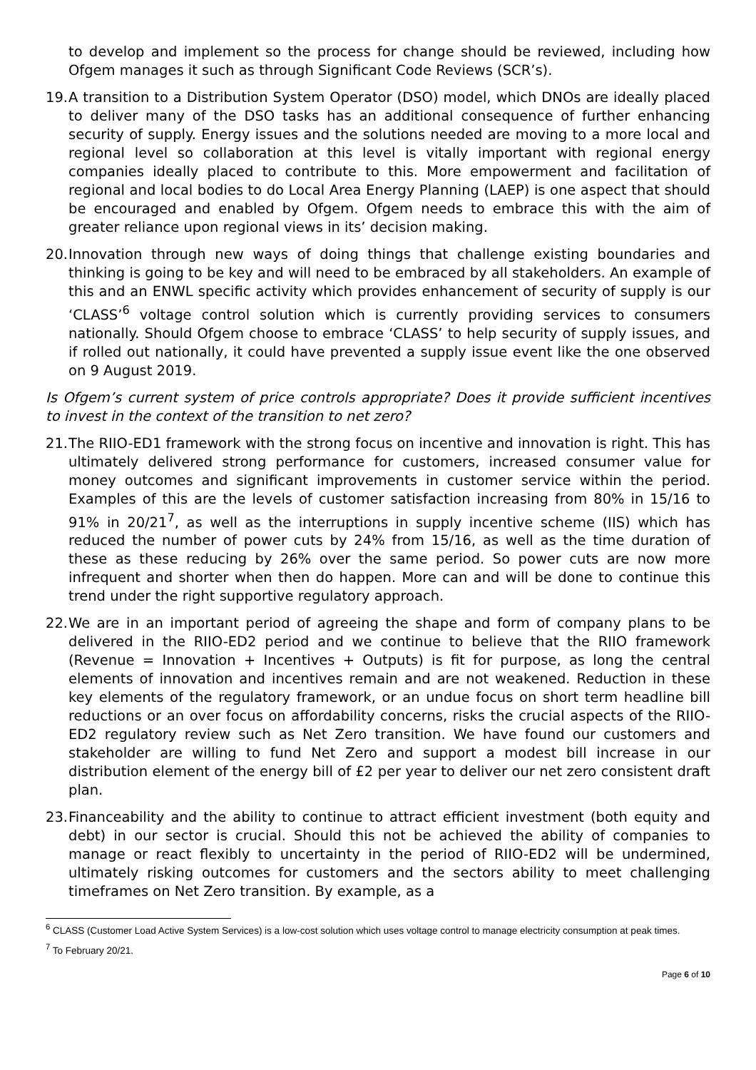to develop and implement so the process for change should be reviewed, including how Ofgem manages it such as through Significant Code Reviews (SCR’s).
19.
A transition to a Distribution System Operator (DSO) model, which DNOs are ideally placed to deliver many of the DSO tasks has an additional consequence of further enhancing security of supply. Energy issues and the solutions needed are moving to a more local and regional level so collaboration at this level is vitally important with regional energy companies ideally placed to contribute to this. More empowerment and facilitation of regional and local bodies to do Local Area Energy Planning (LAEP) is one aspect that should be encouraged and enabled by Ofgem. Ofgem needs to embrace this with the aim of greater reliance upon regional views in its’ decision making.
20.
Innovation through new ways of doing things that challenge existing boundaries and thinking is going to be key and will need to be embraced by all stakeholders. An example of this and an ENWL specific activity which provides enhancement of security of supply is our ‘CLASS’<sup>6</sup> voltage control solution which is currently providing services to consumers nationally. Should Ofgem choose to embrace ‘CLASS’ to help security of supply issues, and if rolled out nationally, it could have prevented a supply issue event like the one observed on 9 August 2019.
Is Ofgem’s current system of price controls appropriate? Does it provide sufficient incentives to invest in the context of the transition to net zero?
21.
The RIIO-ED1 framework with the strong focus on incentive and innovation is right. This has ultimately delivered strong performance for customers, increased consumer value for money outcomes and significant improvements in customer service within the period. Examples of this are the levels of customer satisfaction increasing from 80% in 15/16 to 91% in 20/21<sup>7</sup>, as well as the interruptions in supply incentive scheme (IIS) which has reduced the number of power cuts by 24% from 15/16, as well as the time duration of these as these reducing by 26% over the same period. So power cuts are now more infrequent and shorter when then do happen. More can and will be done to continue this trend under the right supportive regulatory approach.
22.
We are in an important period of agreeing the shape and form of company plans to be delivered in the RIIO-ED2 period and we continue to believe that the RIIO framework (Revenue = Innovation + Incentives + Outputs) is fit for purpose, as long the central elements of innovation and incentives remain and are not weakened. Reduction in these key elements of the regulatory framework, or an undue focus on short term headline bill reductions or an over focus on affordability concerns, risks the crucial aspects of the RIIO-ED2 regulatory review such as Net Zero transition. We have found our customers and stakeholder are willing to fund Net Zero and support a modest bill increase in our distribution element of the energy bill of £2 per year to deliver our net zero consistent draft plan.
23.
Financeability and the ability to continue to attract efficient investment (both equity and debt) in our sector is crucial. Should this not be achieved the ability of companies to manage or react flexibly to uncertainty in the period of RIIO-ED2 will be undermined, ultimately risking outcomes for customers and the sectors ability to meet challenging timeframes on Net Zero transition. By example, as a
<sup>6</sup> CLASS (Customer Load Active System Services) is a low-cost solution which uses voltage control to manage electricity consumption at peak times.
<sup>7</sup> To February 20/21.
Page 6 of 10